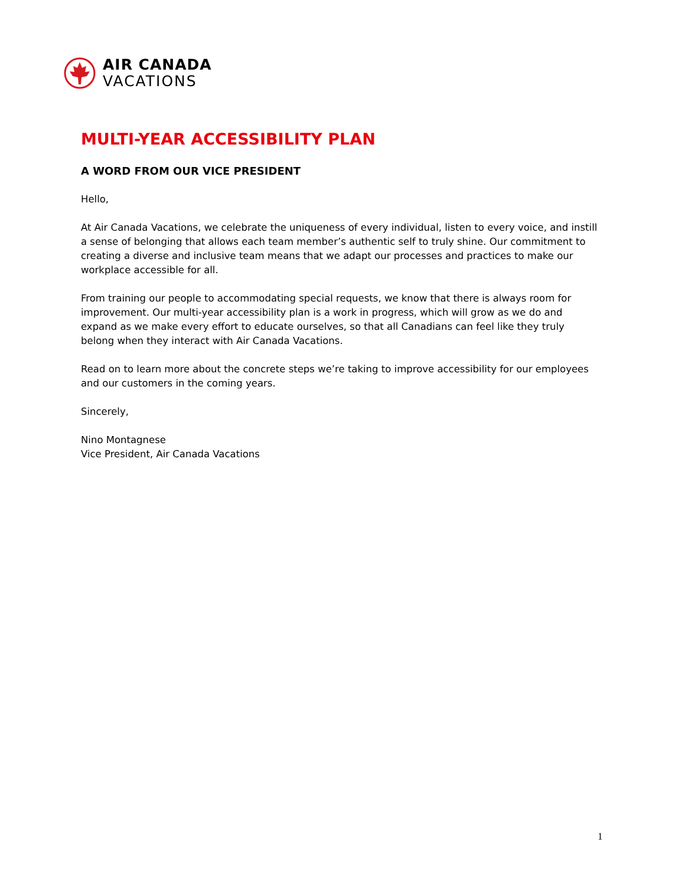AIR CANADA
VACATIONS
MULTI-YEAR ACCESSIBILITY PLAN
A WORD FROM OUR VICE PRESIDENT
Hello,
At Air Canada Vacations, we celebrate the uniqueness of every individual, listen to every voice, and instill a sense of belonging that allows each team member’s authentic self to truly shine. Our commitment to creating a diverse and inclusive team means that we adapt our processes and practices to make our workplace accessible for all.
From training our people to accommodating special requests, we know that there is always room for improvement. Our multi-year accessibility plan is a work in progress, which will grow as we do and expand as we make every effort to educate ourselves, so that all Canadians can feel like they truly belong when they interact with Air Canada Vacations.
Read on to learn more about the concrete steps we’re taking to improve accessibility for our employees and our customers in the coming years.
Sincerely,
Nino Montagnese
Vice President, Air Canada Vacations
1